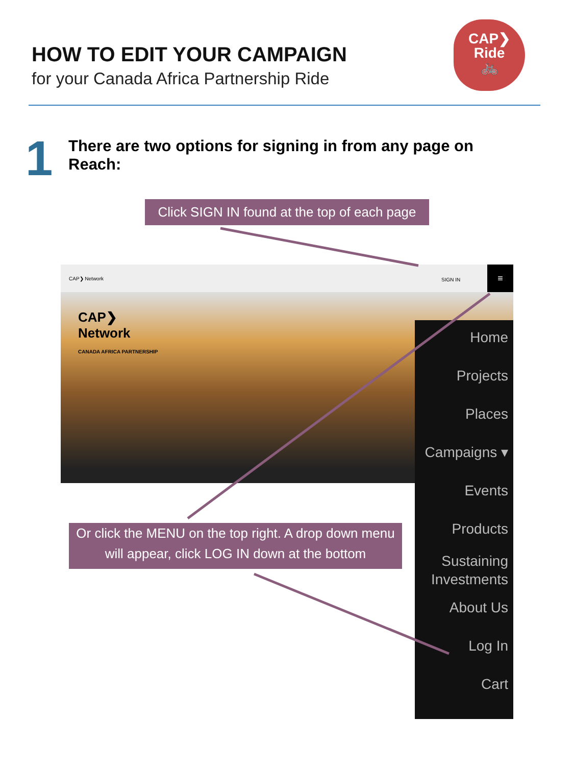HOW TO EDIT YOUR CAMPAIGN
for your Canada Africa Partnership Ride
CAP❯
Ride
🚲
1
There are two options for signing in from any page on Reach:
Click SIGN IN found at the top of each page
CAP❯ Network SIGN IN ≡
CAP❯
Network
CANADA AFRICA PARTNERSHIP
Home
Projects
Places
Campaigns ▾
Events
Products
Sustaining Investments
About Us
Log In
Cart
Or click the MENU on the top right. A drop down menu will appear, click LOG IN down at the bottom